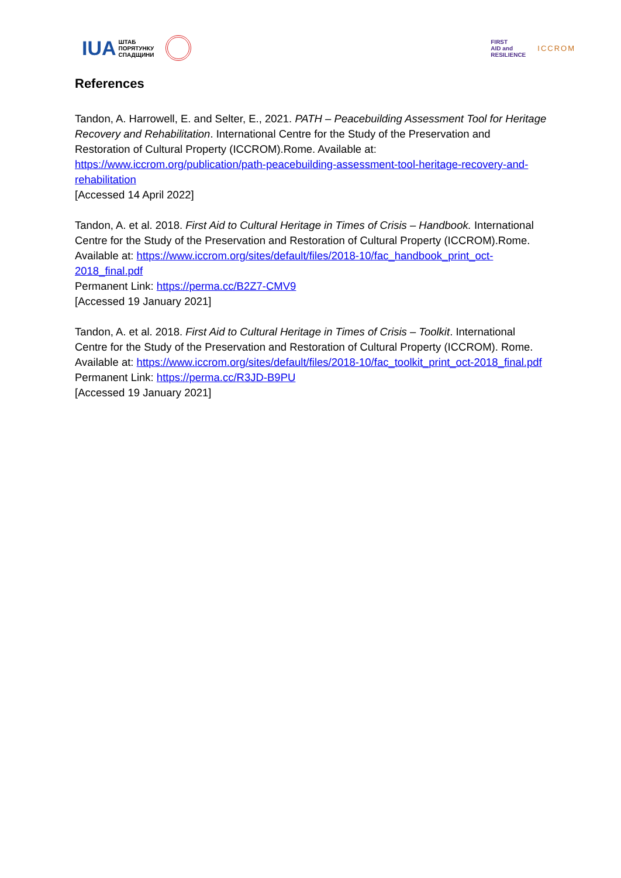IUA ШТАБ
ПОРЯТУНКУ
СПАДЩИНИ
FIRST
AID and
RESILIENCE
ICCROM
References
Tandon, A. Harrowell, E. and Selter, E., 2021. PATH – Peacebuilding Assessment Tool for Heritage Recovery and Rehabilitation. International Centre for the Study of the Preservation and Restoration of Cultural Property (ICCROM).Rome. Available at: https://www.iccrom.org/publication/path-peacebuilding-assessment-tool-heritage-recovery-and-rehabilitation
[Accessed 14 April 2022]
Tandon, A. et al. 2018. First Aid to Cultural Heritage in Times of Crisis – Handbook. International Centre for the Study of the Preservation and Restoration of Cultural Property (ICCROM).Rome. Available at: https://www.iccrom.org/sites/default/files/2018-10/fac_handbook_print_oct-2018_final.pdf
Permanent Link: https://perma.cc/B2Z7-CMV9
[Accessed 19 January 2021]
Tandon, A. et al. 2018. First Aid to Cultural Heritage in Times of Crisis – Toolkit. International Centre for the Study of the Preservation and Restoration of Cultural Property (ICCROM). Rome. Available at: https://www.iccrom.org/sites/default/files/2018-10/fac_toolkit_print_oct-2018_final.pdf
Permanent Link: https://perma.cc/R3JD-B9PU
[Accessed 19 January 2021]